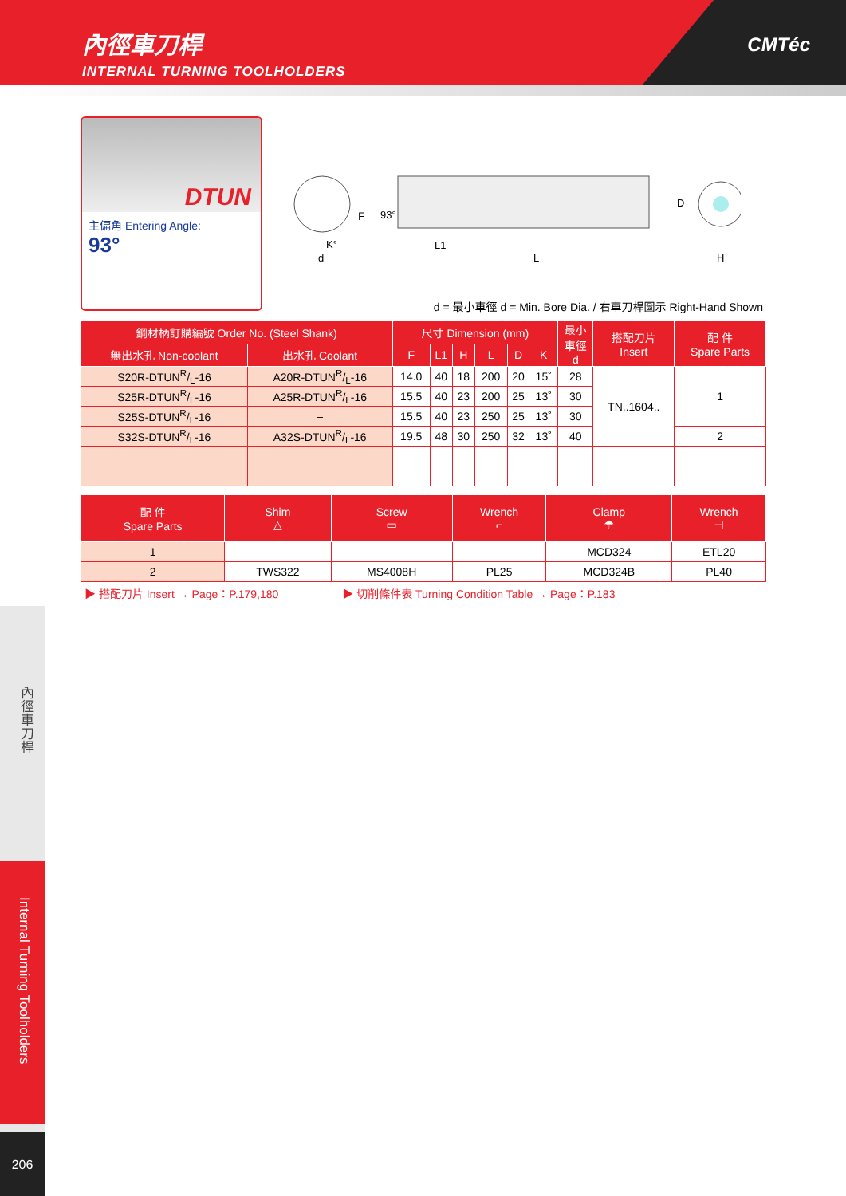內徑車刀桿
INTERNAL TURNING TOOLHOLDERS
CMTéc
DTUN
主偏角 Entering Angle:
93°
F
93°
K°
d
L1
L
D
H
d = 最小車徑 d = Min. Bore Dia. / 右車刀桿圖示 Right-Hand Shown
| 鋼材柄訂購編號 Order No. (Steel Shank) | | 尺寸 Dimension (mm) | | | | | | 最小 車徑 d | 搭配刀片 Insert | 配 件 Spare Parts |
| --- | --- | --- | --- | --- | --- | --- | --- | --- | --- | --- |
| 無出水孔 Non-coolant | 出水孔 Coolant | F | L1 | H | L | D | K | | | |
| S20R-DTUNR/L-16 | A20R-DTUNR/L-16 | 14.0 | 40 | 18 | 200 | 20 | 15˚ | 28 | TN..1604.. | 1 |
| S25R-DTUNR/L-16 | A25R-DTUNR/L-16 | 15.5 | 40 | 23 | 200 | 25 | 13˚ | 30 | | |
| S25S-DTUNR/L-16 | – | 15.5 | 40 | 23 | 250 | 25 | 13˚ | 30 | | |
| S32S-DTUNR/L-16 | A32S-DTUNR/L-16 | 19.5 | 48 | 30 | 250 | 32 | 13˚ | 40 | | 2 |
| 配 件 Spare Parts | Shim △ | Screw ▭ | Wrench ⌐ | Clamp ☂ | Wrench ⊣ |
| --- | --- | --- | --- | --- | --- |
| 1 | – | – | – | MCD324 | ETL20 |
| 2 | TWS322 | MS4008H | PL25 | MCD324B | PL40 |
▶ 搭配刀片 Insert → Page：P.179,180 ▶ 切削條件表 Turning Condition Table → Page：P.183
內徑車刀桿
Internal Turning Toolholders
206